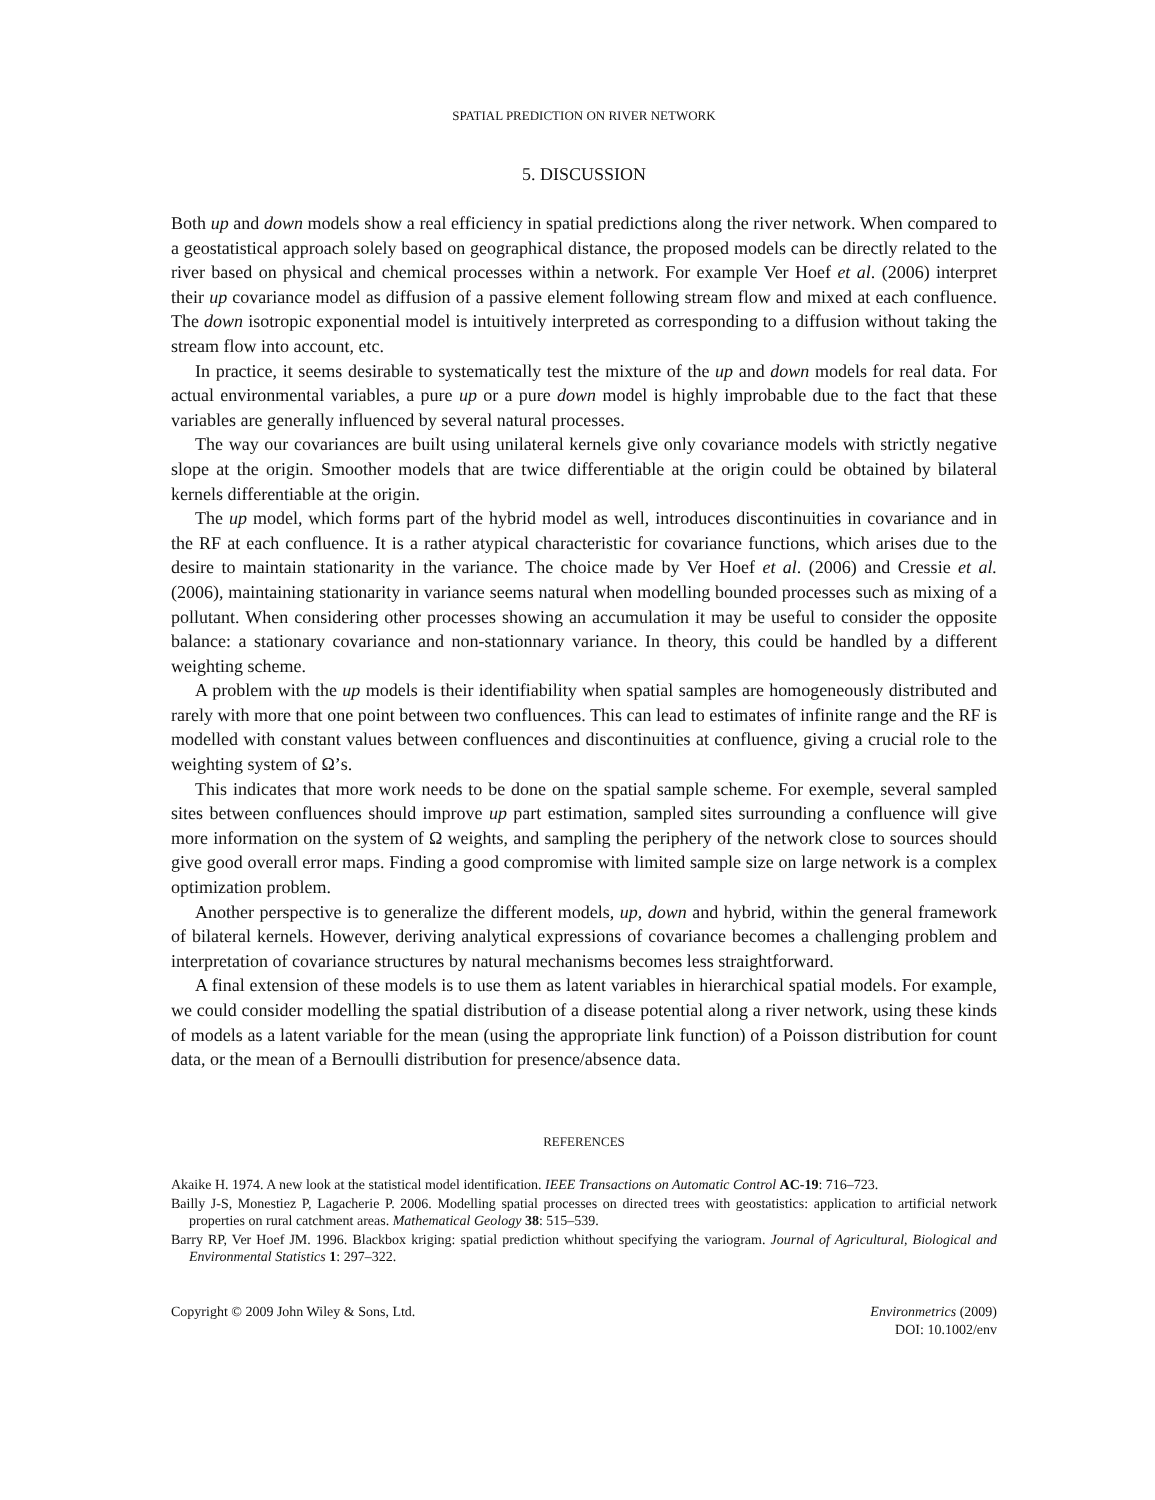SPATIAL PREDICTION ON RIVER NETWORK
5. DISCUSSION
Both up and down models show a real efficiency in spatial predictions along the river network. When compared to a geostatistical approach solely based on geographical distance, the proposed models can be directly related to the river based on physical and chemical processes within a network. For example Ver Hoef et al. (2006) interpret their up covariance model as diffusion of a passive element following stream flow and mixed at each confluence. The down isotropic exponential model is intuitively interpreted as corresponding to a diffusion without taking the stream flow into account, etc.
In practice, it seems desirable to systematically test the mixture of the up and down models for real data. For actual environmental variables, a pure up or a pure down model is highly improbable due to the fact that these variables are generally influenced by several natural processes.
The way our covariances are built using unilateral kernels give only covariance models with strictly negative slope at the origin. Smoother models that are twice differentiable at the origin could be obtained by bilateral kernels differentiable at the origin.
The up model, which forms part of the hybrid model as well, introduces discontinuities in covariance and in the RF at each confluence. It is a rather atypical characteristic for covariance functions, which arises due to the desire to maintain stationarity in the variance. The choice made by Ver Hoef et al. (2006) and Cressie et al. (2006), maintaining stationarity in variance seems natural when modelling bounded processes such as mixing of a pollutant. When considering other processes showing an accumulation it may be useful to consider the opposite balance: a stationary covariance and non-stationnary variance. In theory, this could be handled by a different weighting scheme.
A problem with the up models is their identifiability when spatial samples are homogeneously distributed and rarely with more that one point between two confluences. This can lead to estimates of infinite range and the RF is modelled with constant values between confluences and discontinuities at confluence, giving a crucial role to the weighting system of Ω’s.
This indicates that more work needs to be done on the spatial sample scheme. For exemple, several sampled sites between confluences should improve up part estimation, sampled sites surrounding a confluence will give more information on the system of Ω weights, and sampling the periphery of the network close to sources should give good overall error maps. Finding a good compromise with limited sample size on large network is a complex optimization problem.
Another perspective is to generalize the different models, up, down and hybrid, within the general framework of bilateral kernels. However, deriving analytical expressions of covariance becomes a challenging problem and interpretation of covariance structures by natural mechanisms becomes less straightforward.
A final extension of these models is to use them as latent variables in hierarchical spatial models. For example, we could consider modelling the spatial distribution of a disease potential along a river network, using these kinds of models as a latent variable for the mean (using the appropriate link function) of a Poisson distribution for count data, or the mean of a Bernoulli distribution for presence/absence data.
REFERENCES
Akaike H. 1974. A new look at the statistical model identification. IEEE Transactions on Automatic Control AC-19: 716–723.
Bailly J-S, Monestiez P, Lagacherie P. 2006. Modelling spatial processes on directed trees with geostatistics: application to artificial network properties on rural catchment areas. Mathematical Geology 38: 515–539.
Barry RP, Ver Hoef JM. 1996. Blackbox kriging: spatial prediction whithout specifying the variogram. Journal of Agricultural, Biological and Environmental Statistics 1: 297–322.
Copyright © 2009 John Wiley & Sons, Ltd.
Environmetrics (2009)
DOI: 10.1002/env